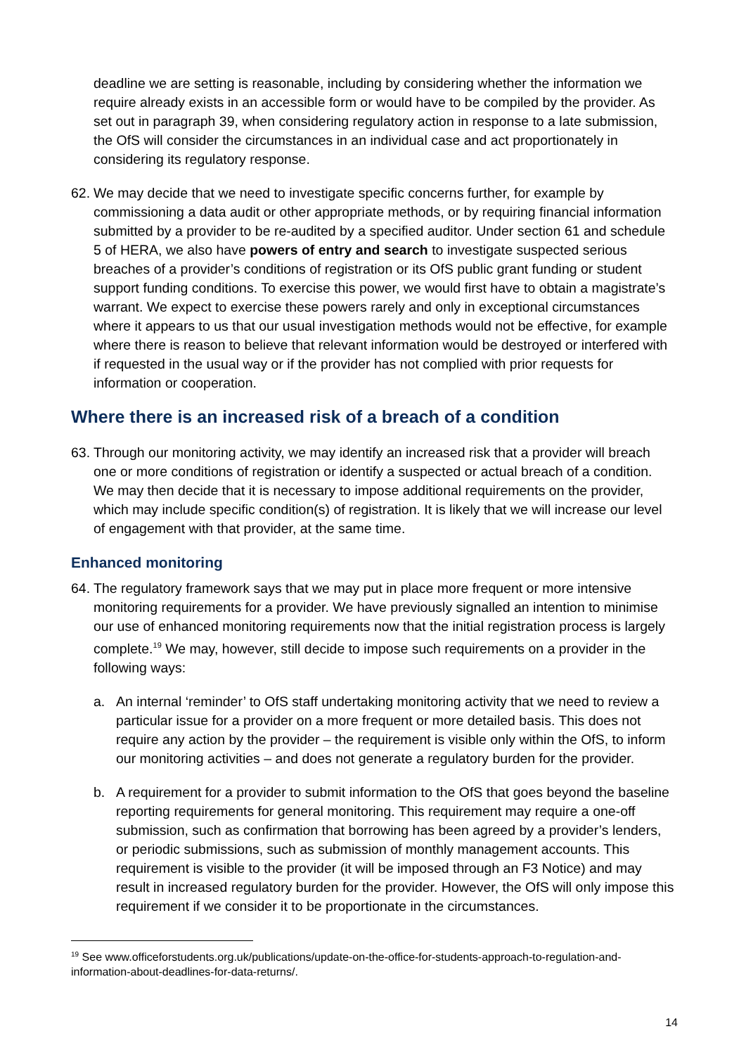deadline we are setting is reasonable, including by considering whether the information we require already exists in an accessible form or would have to be compiled by the provider. As set out in paragraph 39, when considering regulatory action in response to a late submission, the OfS will consider the circumstances in an individual case and act proportionately in considering its regulatory response.
62. We may decide that we need to investigate specific concerns further, for example by commissioning a data audit or other appropriate methods, or by requiring financial information submitted by a provider to be re-audited by a specified auditor. Under section 61 and schedule 5 of HERA, we also have powers of entry and search to investigate suspected serious breaches of a provider’s conditions of registration or its OfS public grant funding or student support funding conditions. To exercise this power, we would first have to obtain a magistrate’s warrant. We expect to exercise these powers rarely and only in exceptional circumstances where it appears to us that our usual investigation methods would not be effective, for example where there is reason to believe that relevant information would be destroyed or interfered with if requested in the usual way or if the provider has not complied with prior requests for information or cooperation.
Where there is an increased risk of a breach of a condition
63. Through our monitoring activity, we may identify an increased risk that a provider will breach one or more conditions of registration or identify a suspected or actual breach of a condition. We may then decide that it is necessary to impose additional requirements on the provider, which may include specific condition(s) of registration. It is likely that we will increase our level of engagement with that provider, at the same time.
Enhanced monitoring
64. The regulatory framework says that we may put in place more frequent or more intensive monitoring requirements for a provider. We have previously signalled an intention to minimise our use of enhanced monitoring requirements now that the initial registration process is largely complete.<sup>19</sup> We may, however, still decide to impose such requirements on a provider in the following ways:
a. An internal ‘reminder’ to OfS staff undertaking monitoring activity that we need to review a particular issue for a provider on a more frequent or more detailed basis. This does not require any action by the provider – the requirement is visible only within the OfS, to inform our monitoring activities – and does not generate a regulatory burden for the provider.
b. A requirement for a provider to submit information to the OfS that goes beyond the baseline reporting requirements for general monitoring. This requirement may require a one-off submission, such as confirmation that borrowing has been agreed by a provider’s lenders, or periodic submissions, such as submission of monthly management accounts. This requirement is visible to the provider (it will be imposed through an F3 Notice) and may result in increased regulatory burden for the provider. However, the OfS will only impose this requirement if we consider it to be proportionate in the circumstances.
<sup>19</sup> See www.officeforstudents.org.uk/publications/update-on-the-office-for-students-approach-to-regulation-and-information-about-deadlines-for-data-returns/.
14